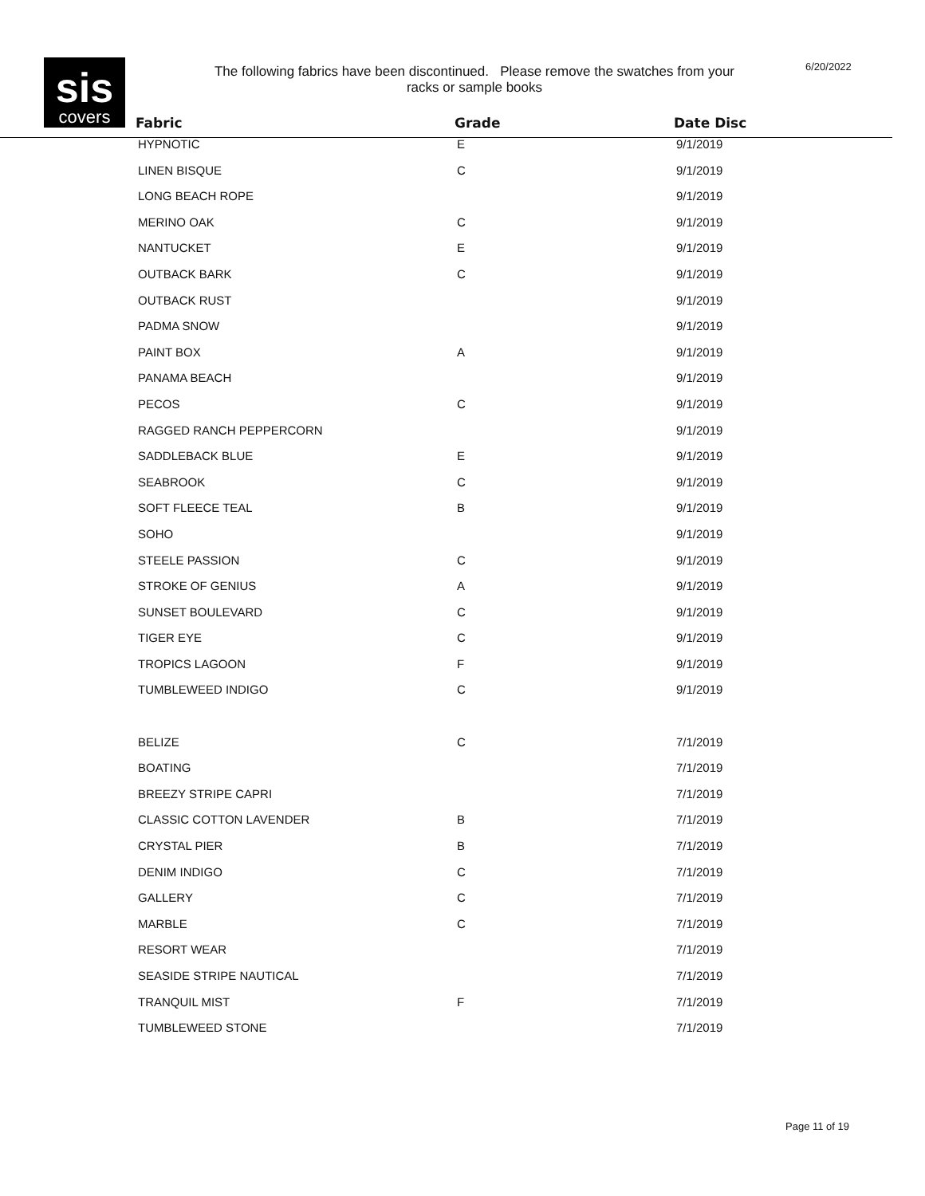sis
covers
The following fabrics have been discontinued. Please remove the swatches from your racks or sample books
6/20/2022
| Fabric | Grade | Date Disc |
| --- | --- | --- |
| HYPNOTIC | E | 9/1/2019 |
| LINEN BISQUE | C | 9/1/2019 |
| LONG BEACH ROPE | | 9/1/2019 |
| MERINO OAK | C | 9/1/2019 |
| NANTUCKET | E | 9/1/2019 |
| OUTBACK BARK | C | 9/1/2019 |
| OUTBACK RUST | | 9/1/2019 |
| PADMA SNOW | | 9/1/2019 |
| PAINT BOX | A | 9/1/2019 |
| PANAMA BEACH | | 9/1/2019 |
| PECOS | C | 9/1/2019 |
| RAGGED RANCH PEPPERCORN | | 9/1/2019 |
| SADDLEBACK BLUE | E | 9/1/2019 |
| SEABROOK | C | 9/1/2019 |
| SOFT FLEECE TEAL | B | 9/1/2019 |
| SOHO | | 9/1/2019 |
| STEELE PASSION | C | 9/1/2019 |
| STROKE OF GENIUS | A | 9/1/2019 |
| SUNSET BOULEVARD | C | 9/1/2019 |
| TIGER EYE | C | 9/1/2019 |
| TROPICS LAGOON | F | 9/1/2019 |
| TUMBLEWEED INDIGO | C | 9/1/2019 |
| BELIZE | C | 7/1/2019 |
| BOATING | | 7/1/2019 |
| BREEZY STRIPE CAPRI | | 7/1/2019 |
| CLASSIC COTTON LAVENDER | B | 7/1/2019 |
| CRYSTAL PIER | B | 7/1/2019 |
| DENIM INDIGO | C | 7/1/2019 |
| GALLERY | C | 7/1/2019 |
| MARBLE | C | 7/1/2019 |
| RESORT WEAR | | 7/1/2019 |
| SEASIDE STRIPE NAUTICAL | | 7/1/2019 |
| TRANQUIL MIST | F | 7/1/2019 |
| TUMBLEWEED STONE | | 7/1/2019 |
Page 11 of 19